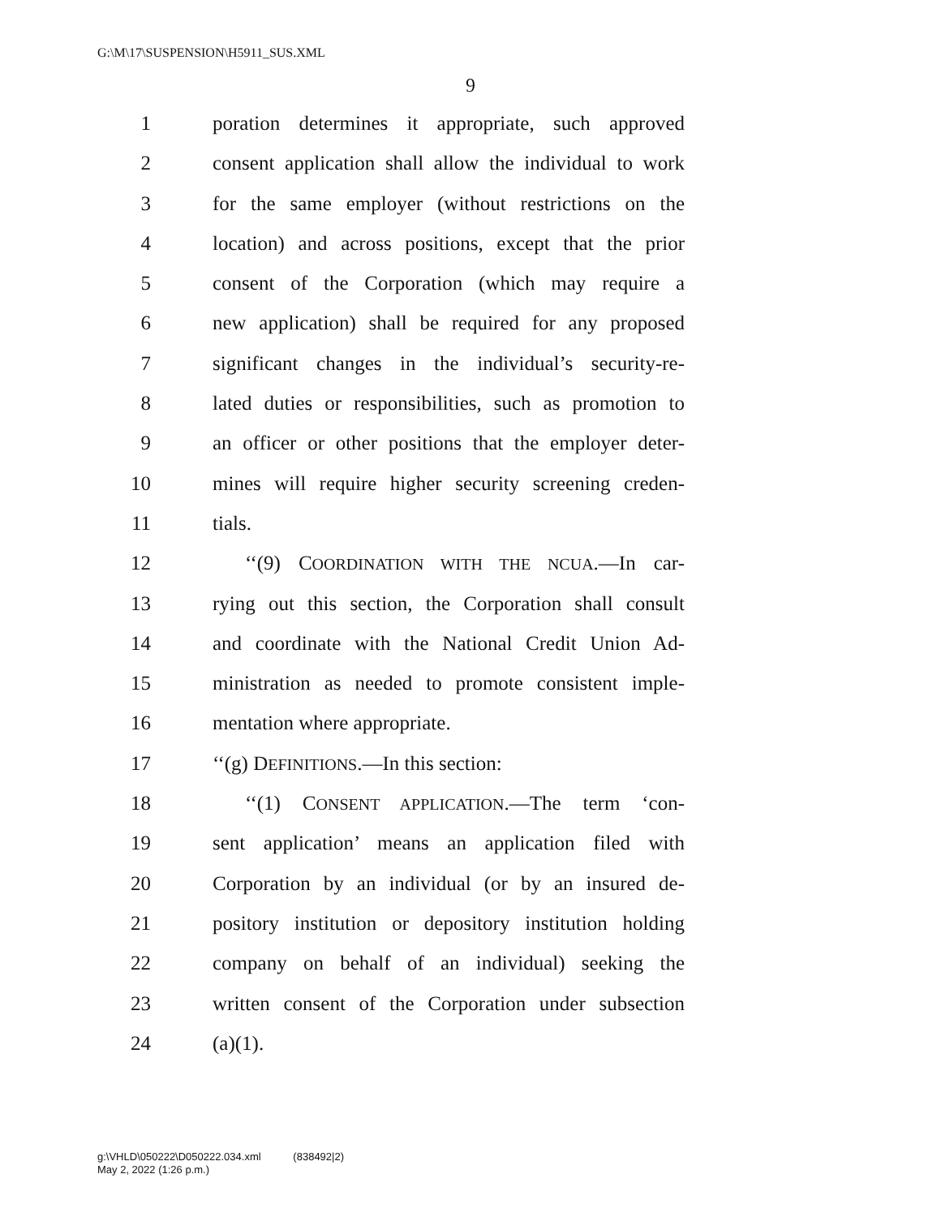G:\M\17\SUSPENSION\H5911_SUS.XML
9
1 poration determines it appropriate, such approved
2 consent application shall allow the individual to work
3 for the same employer (without restrictions on the
4 location) and across positions, except that the prior
5 consent of the Corporation (which may require a
6 new application) shall be required for any proposed
7 significant changes in the individual’s security-re-
8 lated duties or responsibilities, such as promotion to
9 an officer or other positions that the employer deter-
10 mines will require higher security screening creden-
11 tials.
12 ‘‘(9) COORDINATION WITH THE NCUA.—In car-
13 rying out this section, the Corporation shall consult
14 and coordinate with the National Credit Union Ad-
15 ministration as needed to promote consistent imple-
16 mentation where appropriate.
17 ‘‘(g) DEFINITIONS.—In this section:
18 ‘‘(1) CONSENT APPLICATION.—The term ‘con-
19 sent application’ means an application filed with
20 Corporation by an individual (or by an insured de-
21 pository institution or depository institution holding
22 company on behalf of an individual) seeking the
23 written consent of the Corporation under subsection
24 (a)(1).
g:\VHLD\050222\D050222.034.xml (838492|2)
May 2, 2022 (1:26 p.m.)